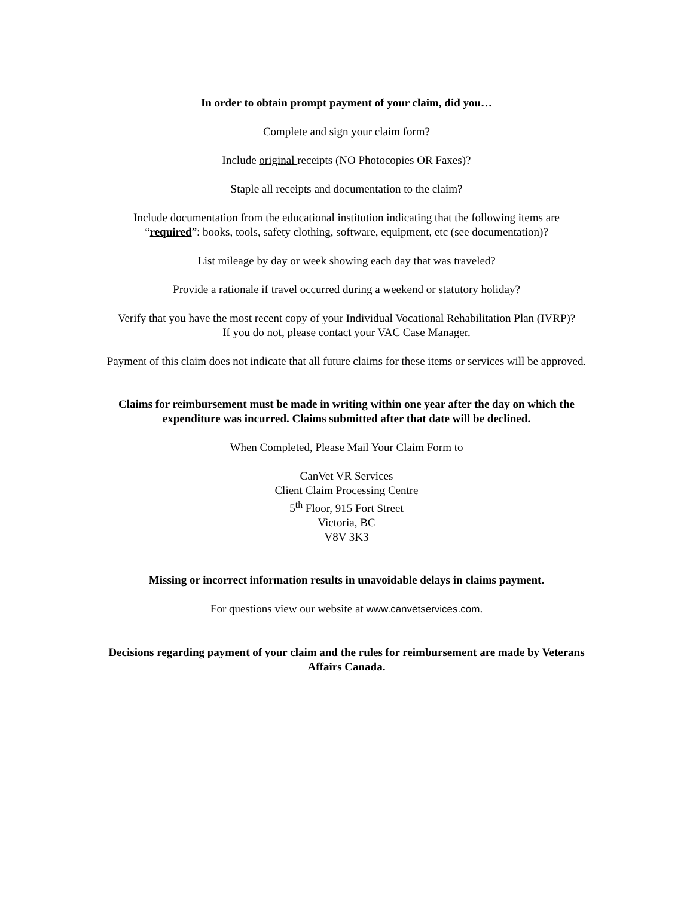In order to obtain prompt payment of your claim, did you…
Complete and sign your claim form?
Include original receipts (NO Photocopies OR Faxes)?
Staple all receipts and documentation to the claim?
Include documentation from the educational institution indicating that the following items are
“required”: books, tools, safety clothing, software, equipment, etc (see documentation)?
List mileage by day or week showing each day that was traveled?
Provide a rationale if travel occurred during a weekend or statutory holiday?
Verify that you have the most recent copy of your Individual Vocational Rehabilitation Plan (IVRP)?
If you do not, please contact your VAC Case Manager.
Payment of this claim does not indicate that all future claims for these items or services will be approved.
Claims for reimbursement must be made in writing within one year after the day on which the
expenditure was incurred. Claims submitted after that date will be declined.
When Completed, Please Mail Your Claim Form to
CanVet VR Services
Client Claim Processing Centre
5<sup>th</sup> Floor, 915 Fort Street
Victoria, BC
V8V 3K3
Missing or incorrect information results in unavoidable delays in claims payment.
For questions view our website at www.canvetservices.com.
Decisions regarding payment of your claim and the rules for reimbursement are made by Veterans
Affairs Canada.